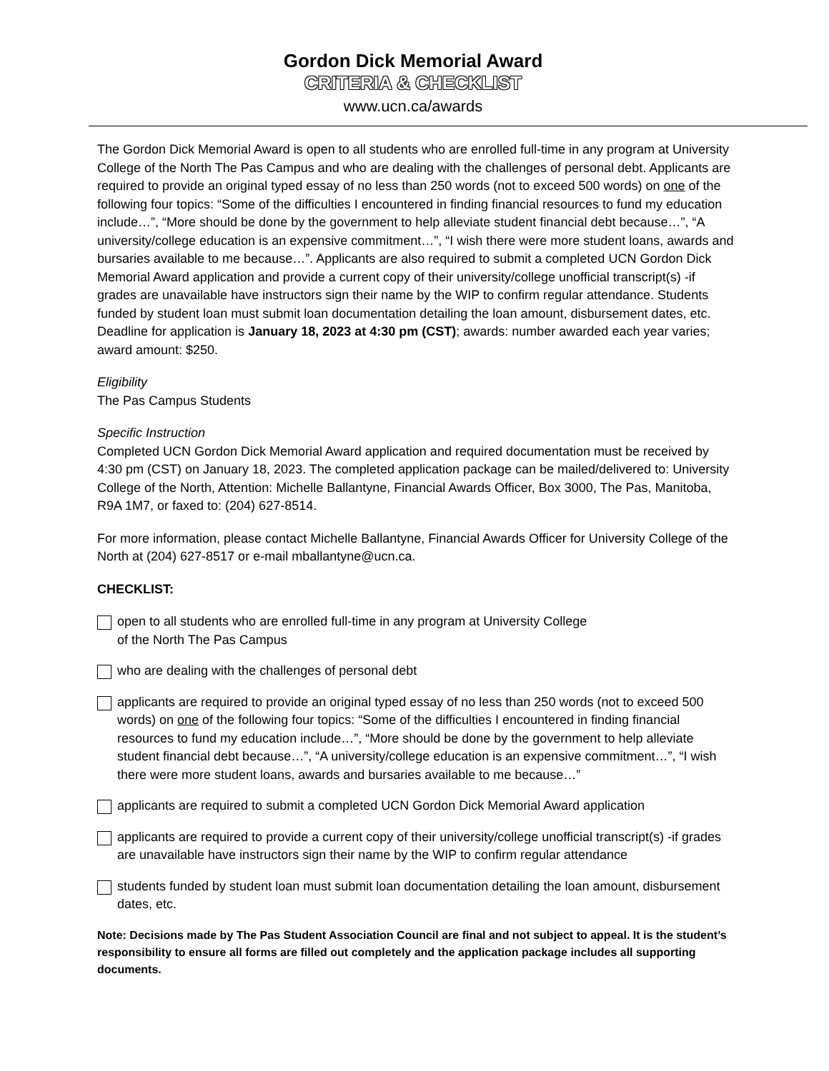Gordon Dick Memorial Award
CRITERIA & CHECKLIST
www.ucn.ca/awards
The Gordon Dick Memorial Award is open to all students who are enrolled full-time in any program at University College of the North The Pas Campus and who are dealing with the challenges of personal debt. Applicants are required to provide an original typed essay of no less than 250 words (not to exceed 500 words) on one of the following four topics: “Some of the difficulties I encountered in finding financial resources to fund my education include…”, “More should be done by the government to help alleviate student financial debt because…”, “A university/college education is an expensive commitment…”, “I wish there were more student loans, awards and bursaries available to me because…”. Applicants are also required to submit a completed UCN Gordon Dick Memorial Award application and provide a current copy of their university/college unofficial transcript(s) -if grades are unavailable have instructors sign their name by the WIP to confirm regular attendance. Students funded by student loan must submit loan documentation detailing the loan amount, disbursement dates, etc. Deadline for application is January 18, 2023 at 4:30 pm (CST); awards: number awarded each year varies; award amount: $250.
Eligibility
The Pas Campus Students
Specific Instruction
Completed UCN Gordon Dick Memorial Award application and required documentation must be received by 4:30 pm (CST) on January 18, 2023. The completed application package can be mailed/delivered to: University College of the North, Attention: Michelle Ballantyne, Financial Awards Officer, Box 3000, The Pas, Manitoba, R9A 1M7, or faxed to: (204) 627-8514.
For more information, please contact Michelle Ballantyne, Financial Awards Officer for University College of the North at (204) 627-8517 or e-mail mballantyne@ucn.ca.
CHECKLIST:
open to all students who are enrolled full-time in any program at University College
of the North The Pas Campus
who are dealing with the challenges of personal debt
applicants are required to provide an original typed essay of no less than 250 words (not to exceed 500 words) on one of the following four topics: “Some of the difficulties I encountered in finding financial resources to fund my education include…”, “More should be done by the government to help alleviate student financial debt because…”, “A university/college education is an expensive commitment…”, “I wish there were more student loans, awards and bursaries available to me because…”
applicants are required to submit a completed UCN Gordon Dick Memorial Award application
applicants are required to provide a current copy of their university/college unofficial transcript(s) -if grades are unavailable have instructors sign their name by the WIP to confirm regular attendance
students funded by student loan must submit loan documentation detailing the loan amount, disbursement dates, etc.
Note: Decisions made by The Pas Student Association Council are final and not subject to appeal. It is the student’s responsibility to ensure all forms are filled out completely and the application package includes all supporting documents.